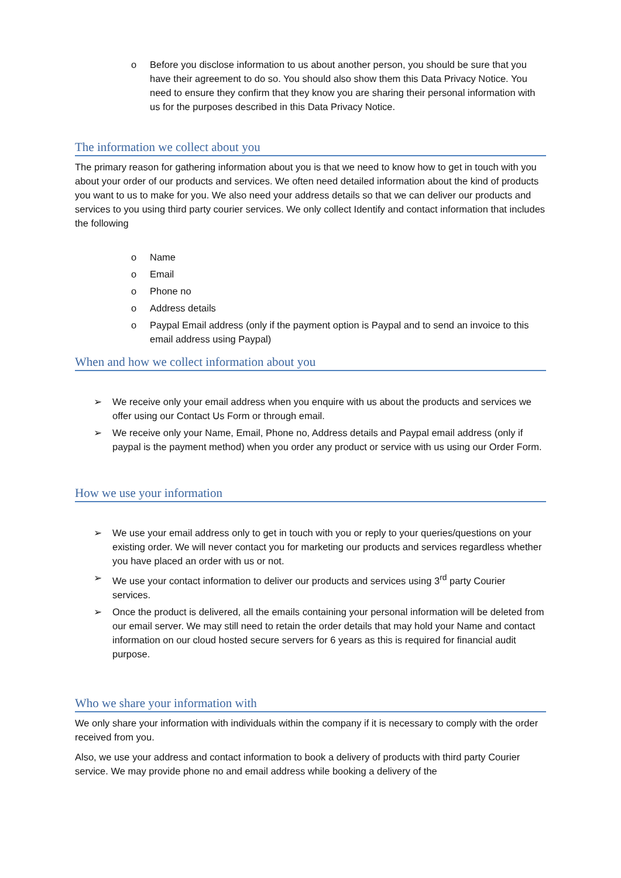o Before you disclose information to us about another person, you should be sure that you have their agreement to do so. You should also show them this Data Privacy Notice. You need to ensure they confirm that they know you are sharing their personal information with us for the purposes described in this Data Privacy Notice.
The information we collect about you
The primary reason for gathering information about you is that we need to know how to get in touch with you about your order of our products and services. We often need detailed information about the kind of products you want to us to make for you. We also need your address details so that we can deliver our products and services to you using third party courier services. We only collect Identify and contact information that includes the following
o Name
o Email
o Phone no
o Address details
o Paypal Email address (only if the payment option is Paypal and to send an invoice to this email address using Paypal)
When and how we collect information about you
➢ We receive only your email address when you enquire with us about the products and services we offer using our Contact Us Form or through email.
➢ We receive only your Name, Email, Phone no, Address details and Paypal email address (only if paypal is the payment method) when you order any product or service with us using our Order Form.
How we use your information
➢ We use your email address only to get in touch with you or reply to your queries/questions on your existing order. We will never contact you for marketing our products and services regardless whether you have placed an order with us or not.
➢ We use your contact information to deliver our products and services using 3<sup>rd</sup> party Courier services.
➢ Once the product is delivered, all the emails containing your personal information will be deleted from our email server. We may still need to retain the order details that may hold your Name and contact information on our cloud hosted secure servers for 6 years as this is required for financial audit purpose.
Who we share your information with
We only share your information with individuals within the company if it is necessary to comply with the order received from you.
Also, we use your address and contact information to book a delivery of products with third party Courier service. We may provide phone no and email address while booking a delivery of the